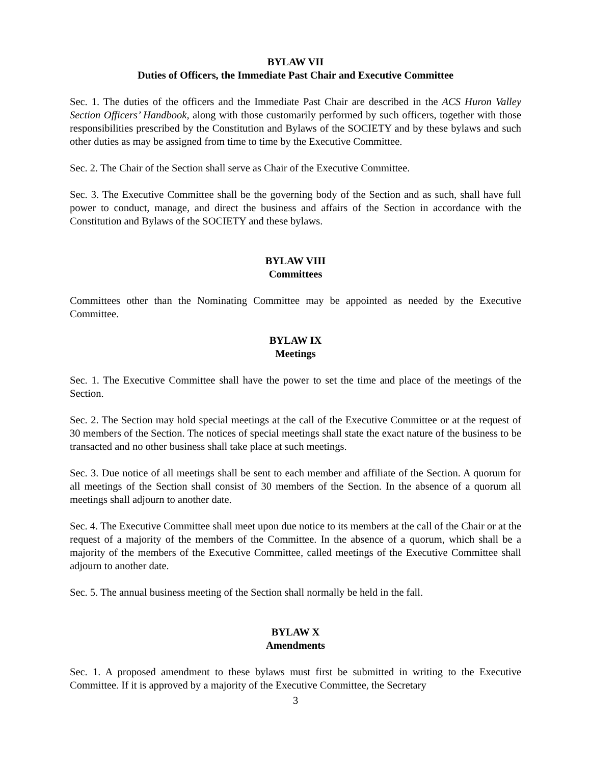BYLAW VII
Duties of Officers, the Immediate Past Chair and Executive Committee
Sec. 1. The duties of the officers and the Immediate Past Chair are described in the ACS Huron Valley Section Officers’ Handbook, along with those customarily performed by such officers, together with those responsibilities prescribed by the Constitution and Bylaws of the SOCIETY and by these bylaws and such other duties as may be assigned from time to time by the Executive Committee.
Sec. 2. The Chair of the Section shall serve as Chair of the Executive Committee.
Sec. 3. The Executive Committee shall be the governing body of the Section and as such, shall have full power to conduct, manage, and direct the business and affairs of the Section in accordance with the Constitution and Bylaws of the SOCIETY and these bylaws.
BYLAW VIII
Committees
Committees other than the Nominating Committee may be appointed as needed by the Executive Committee.
BYLAW IX
Meetings
Sec. 1. The Executive Committee shall have the power to set the time and place of the meetings of the Section.
Sec. 2. The Section may hold special meetings at the call of the Executive Committee or at the request of 30 members of the Section. The notices of special meetings shall state the exact nature of the business to be transacted and no other business shall take place at such meetings.
Sec. 3. Due notice of all meetings shall be sent to each member and affiliate of the Section. A quorum for all meetings of the Section shall consist of 30 members of the Section. In the absence of a quorum all meetings shall adjourn to another date.
Sec. 4. The Executive Committee shall meet upon due notice to its members at the call of the Chair or at the request of a majority of the members of the Committee. In the absence of a quorum, which shall be a majority of the members of the Executive Committee, called meetings of the Executive Committee shall adjourn to another date.
Sec. 5. The annual business meeting of the Section shall normally be held in the fall.
BYLAW X
Amendments
Sec. 1. A proposed amendment to these bylaws must first be submitted in writing to the Executive Committee. If it is approved by a majority of the Executive Committee, the Secretary
3